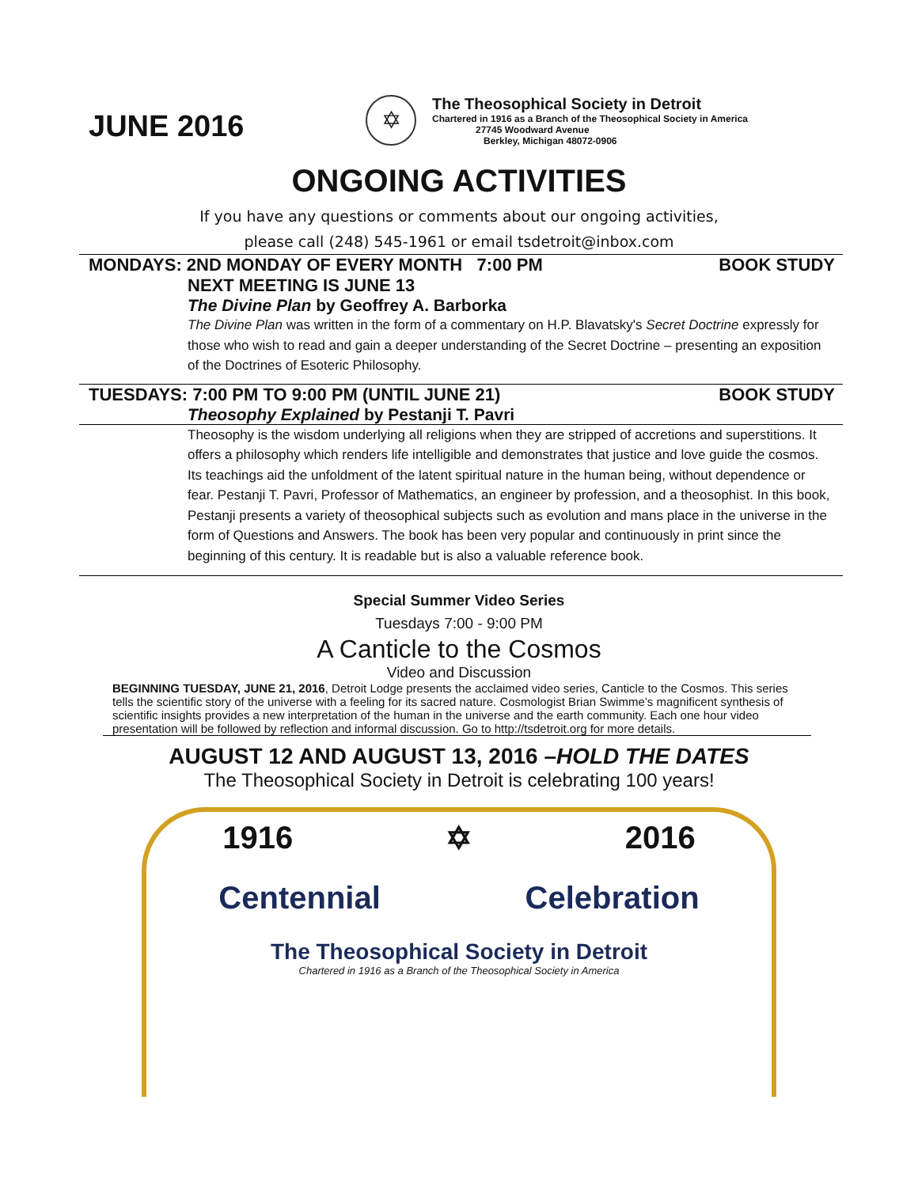JUNE 2016
✡
The Theosophical Society in Detroit
Chartered in 1916 as a Branch of the Theosophical Society in America
27745 Woodward Avenue
Berkley, Michigan 48072-0906
ONGOING ACTIVITIES
If you have any questions or comments about our ongoing activities,
please call (248) 545-1961 or email tsdetroit@inbox.com
MONDAYS: 2ND MONDAY OF EVERY MONTH 7:00 PM BOOK STUDY
NEXT MEETING IS JUNE 13
The Divine Plan by Geoffrey A. Barborka
The Divine Plan was written in the form of a commentary on H.P. Blavatsky's Secret Doctrine expressly for those who wish to read and gain a deeper understanding of the Secret Doctrine – presenting an exposition of the Doctrines of Esoteric Philosophy.
TUESDAYS: 7:00 PM TO 9:00 PM (UNTIL JUNE 21) BOOK STUDY
Theosophy Explained by Pestanji T. Pavri
Theosophy is the wisdom underlying all religions when they are stripped of accretions and superstitions. It offers a philosophy which renders life intelligible and demonstrates that justice and love guide the cosmos. Its teachings aid the unfoldment of the latent spiritual nature in the human being, without dependence or fear. Pestanji T. Pavri, Professor of Mathematics, an engineer by profession, and a theosophist. In this book, Pestanji presents a variety of theosophical subjects such as evolution and mans place in the universe in the form of Questions and Answers. The book has been very popular and continuously in print since the beginning of this century. It is readable but is also a valuable reference book.
Special Summer Video Series
Tuesdays 7:00 - 9:00 PM
A Canticle to the Cosmos
Video and Discussion
BEGINNING TUESDAY, JUNE 21, 2016, Detroit Lodge presents the acclaimed video series, Canticle to the Cosmos. This series tells the scientific story of the universe with a feeling for its sacred nature. Cosmologist Brian Swimme’s magnificent synthesis of scientific insights provides a new interpretation of the human in the universe and the earth community. Each one hour video presentation will be followed by reflection and informal discussion. Go to http://tsdetroit.org for more details.
AUGUST 12 AND AUGUST 13, 2016 –HOLD THE DATES
The Theosophical Society in Detroit is celebrating 100 years!
1916 ✡ 2016
Centennial Celebration
The Theosophical Society in Detroit
Chartered in 1916 as a Branch of the Theosophical Society in America